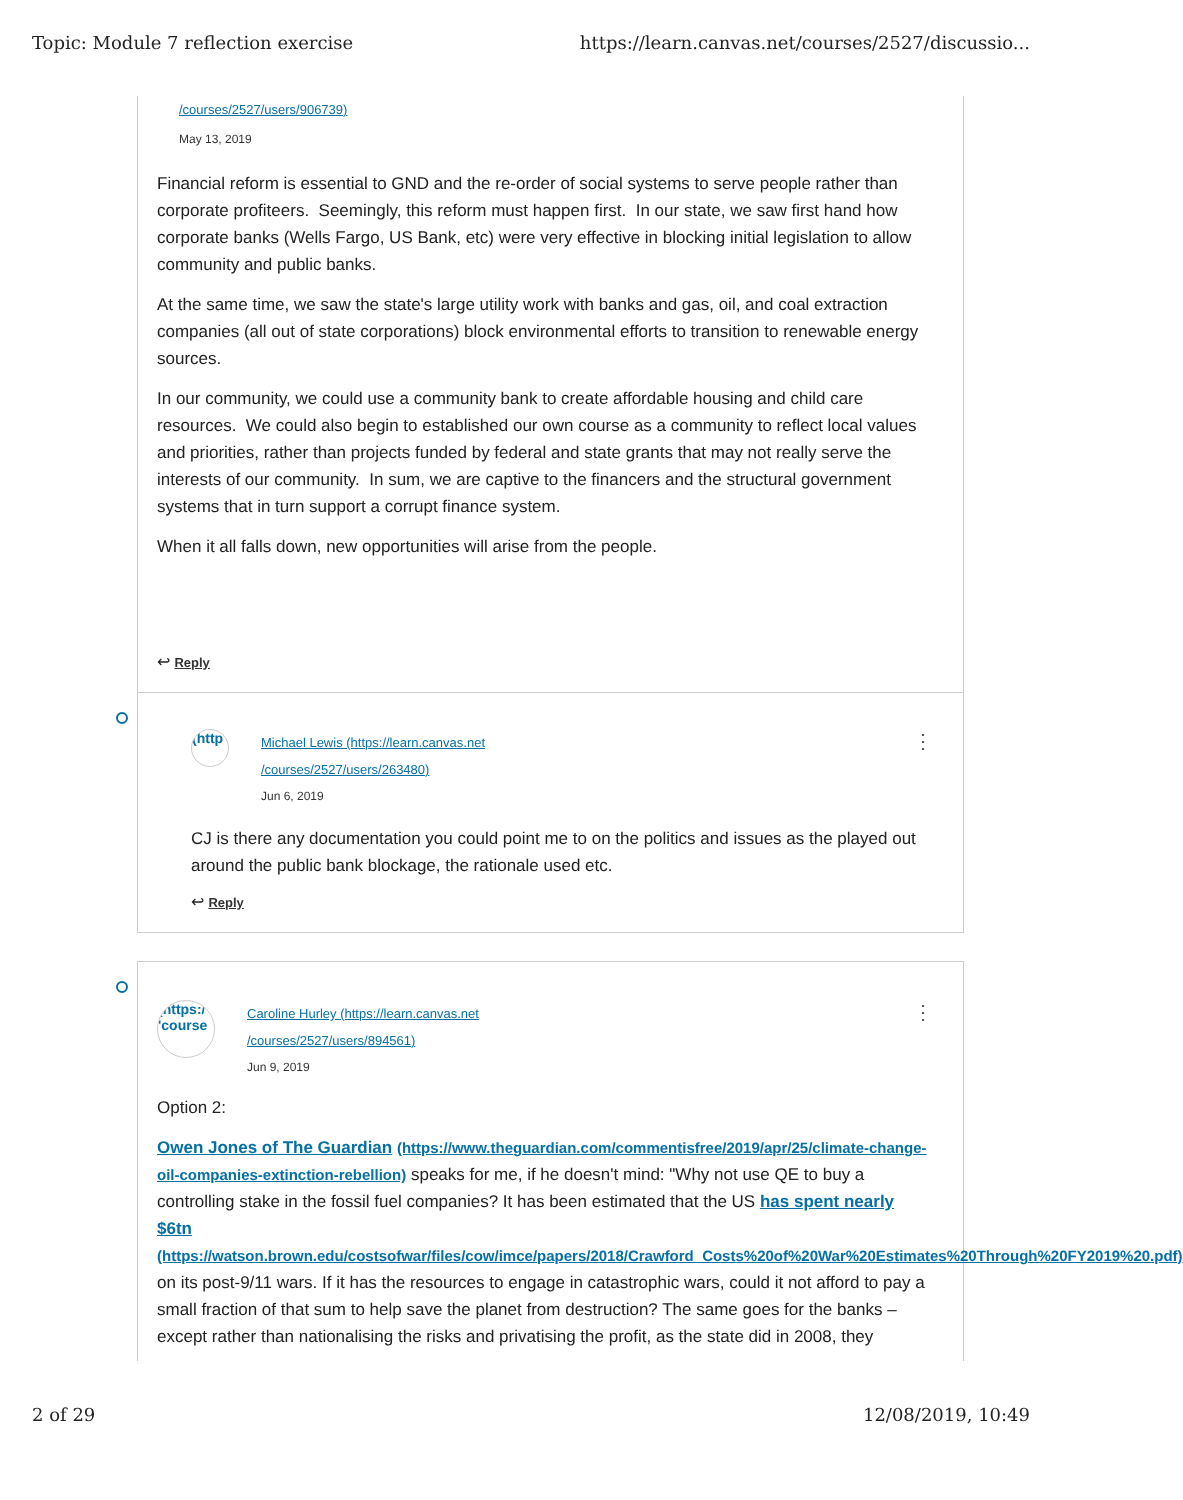Topic: Module 7 reflection exercise https://learn.canvas.net/courses/2527/discussio...
/courses/2527/users/906739)
May 13, 2019
Financial reform is essential to GND and the re-order of social systems to serve people rather than corporate profiteers. Seemingly, this reform must happen first. In our state, we saw first hand how corporate banks (Wells Fargo, US Bank, etc) were very effective in blocking initial legislation to allow community and public banks.
At the same time, we saw the state's large utility work with banks and gas, oil, and coal extraction companies (all out of state corporations) block environmental efforts to transition to renewable energy sources.
In our community, we could use a community bank to create affordable housing and child care resources. We could also begin to established our own course as a community to reflect local values and priorities, rather than projects funded by federal and state grants that may not really serve the interests of our community. In sum, we are captive to the financers and the structural government systems that in turn support a corrupt finance system.
When it all falls down, new opportunities will arise from the people.
↩ Reply
(http
Michael Lewis (https://learn.canvas.net
/courses/2527/users/263480)
Jun 6, 2019
⋮
CJ is there any documentation you could point me to on the politics and issues as the played out around the public bank blockage, the rationale used etc.
↩ Reply
(https:/ 'course
Caroline Hurley (https://learn.canvas.net
/courses/2527/users/894561)
Jun 9, 2019
⋮
Option 2:
Owen Jones of The Guardian (https://www.theguardian.com/commentisfree/2019/apr/25/climate-change-oil-companies-extinction-rebellion) speaks for me, if he doesn't mind: "Why not use QE to buy a controlling stake in the fossil fuel companies? It has been estimated that the US has spent nearly $6tn (https://watson.brown.edu/costsofwar/files/cow/imce/papers/2018/Crawford_Costs%20of%20War%20Estimates%20Through%20FY2019%20.pdf) on its post-9/11 wars. If it has the resources to engage in catastrophic wars, could it not afford to pay a small fraction of that sum to help save the planet from destruction? The same goes for the banks – except rather than nationalising the risks and privatising the profit, as the state did in 2008, they
2 of 29 12/08/2019, 10:49